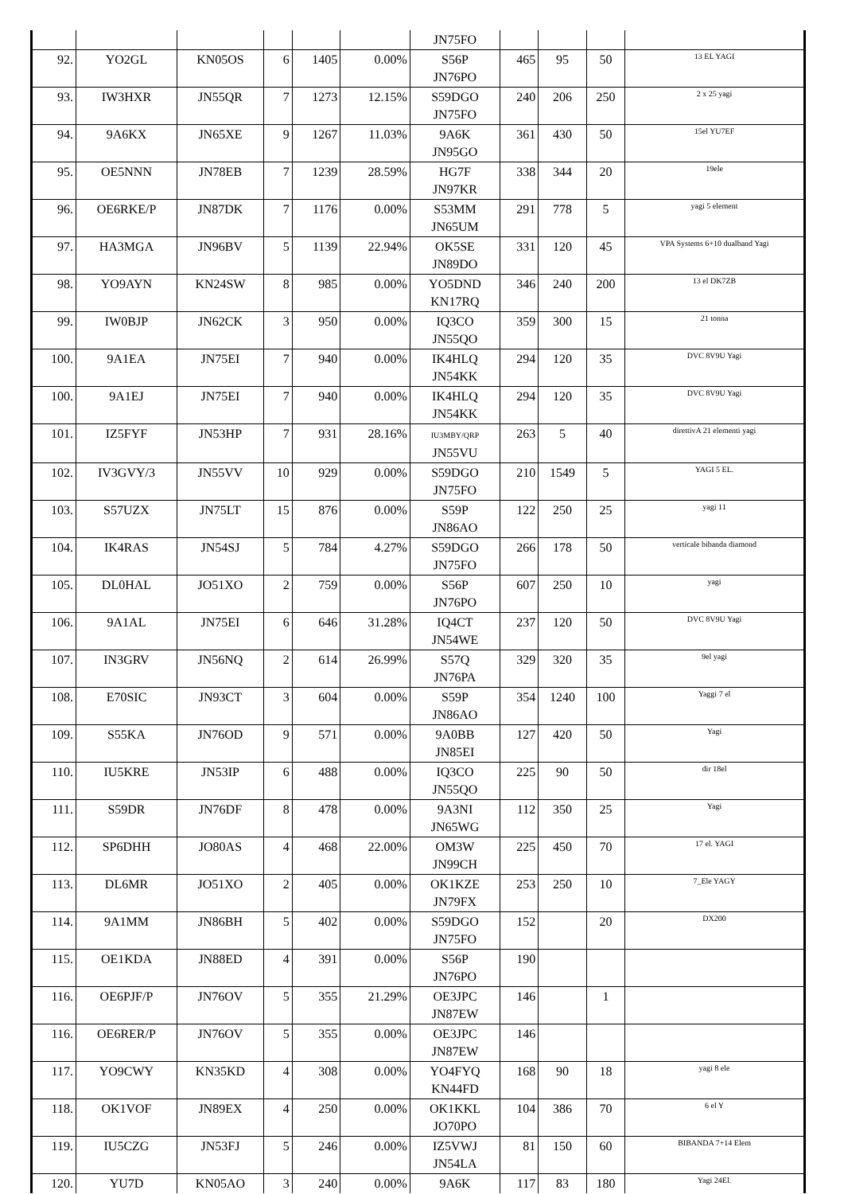| | | | | | | JN75FO | | | | |
| 92. | YO2GL | KN05OS | 6 | 1405 | 0.00% | S56P JN76PO | 465 | 95 | 50 | 13 EL YAGI |
| 93. | IW3HXR | JN55QR | 7 | 1273 | 12.15% | S59DGO JN75FO | 240 | 206 | 250 | 2 x 25 yagi |
| 94. | 9A6KX | JN65XE | 9 | 1267 | 11.03% | 9A6K JN95GO | 361 | 430 | 50 | 15el YU7EF |
| 95. | OE5NNN | JN78EB | 7 | 1239 | 28.59% | HG7F JN97KR | 338 | 344 | 20 | 19ele |
| 96. | OE6RKE/P | JN87DK | 7 | 1176 | 0.00% | S53MM JN65UM | 291 | 778 | 5 | yagi 5 element |
| 97. | HA3MGA | JN96BV | 5 | 1139 | 22.94% | OK5SE JN89DO | 331 | 120 | 45 | VPA Systems 6+10 dualband Yagi |
| 98. | YO9AYN | KN24SW | 8 | 985 | 0.00% | YO5DND KN17RQ | 346 | 240 | 200 | 13 el DK7ZB |
| 99. | IW0BJP | JN62CK | 3 | 950 | 0.00% | IQ3CO JN55QO | 359 | 300 | 15 | 21 tonna |
| 100. | 9A1EA | JN75EI | 7 | 940 | 0.00% | IK4HLQ JN54KK | 294 | 120 | 35 | DVC 8V9U Yagi |
| 100. | 9A1EJ | JN75EI | 7 | 940 | 0.00% | IK4HLQ JN54KK | 294 | 120 | 35 | DVC 8V9U Yagi |
| 101. | IZ5FYF | JN53HP | 7 | 931 | 28.16% | IU3MBY/QRP JN55VU | 263 | 5 | 40 | direttivA 21 elementi yagi |
| 102. | IV3GVY/3 | JN55VV | 10 | 929 | 0.00% | S59DGO JN75FO | 210 | 1549 | 5 | YAGI 5 EL. |
| 103. | S57UZX | JN75LT | 15 | 876 | 0.00% | S59P JN86AO | 122 | 250 | 25 | yagi 11 |
| 104. | IK4RAS | JN54SJ | 5 | 784 | 4.27% | S59DGO JN75FO | 266 | 178 | 50 | verticale bibanda diamond |
| 105. | DL0HAL | JO51XO | 2 | 759 | 0.00% | S56P JN76PO | 607 | 250 | 10 | yagi |
| 106. | 9A1AL | JN75EI | 6 | 646 | 31.28% | IQ4CT JN54WE | 237 | 120 | 50 | DVC 8V9U Yagi |
| 107. | IN3GRV | JN56NQ | 2 | 614 | 26.99% | S57Q JN76PA | 329 | 320 | 35 | 9el yagi |
| 108. | E70SIC | JN93CT | 3 | 604 | 0.00% | S59P JN86AO | 354 | 1240 | 100 | Yaggi 7 el |
| 109. | S55KA | JN76OD | 9 | 571 | 0.00% | 9A0BB JN85EI | 127 | 420 | 50 | Yagi |
| 110. | IU5KRE | JN53IP | 6 | 488 | 0.00% | IQ3CO JN55QO | 225 | 90 | 50 | dir 18el |
| 111. | S59DR | JN76DF | 8 | 478 | 0.00% | 9A3NI JN65WG | 112 | 350 | 25 | Yagi |
| 112. | SP6DHH | JO80AS | 4 | 468 | 22.00% | OM3W JN99CH | 225 | 450 | 70 | 17 el. YAGI |
| 113. | DL6MR | JO51XO | 2 | 405 | 0.00% | OK1KZE JN79FX | 253 | 250 | 10 | 7_Ele YAGY |
| 114. | 9A1MM | JN86BH | 5 | 402 | 0.00% | S59DGO JN75FO | 152 | | 20 | DX200 |
| 115. | OE1KDA | JN88ED | 4 | 391 | 0.00% | S56P JN76PO | 190 | | | |
| 116. | OE6PJF/P | JN76OV | 5 | 355 | 21.29% | OE3JPC JN87EW | 146 | | 1 | |
| 116. | OE6RER/P | JN76OV | 5 | 355 | 0.00% | OE3JPC JN87EW | 146 | | | |
| 117. | YO9CWY | KN35KD | 4 | 308 | 0.00% | YO4FYQ KN44FD | 168 | 90 | 18 | yagi 8 ele |
| 118. | OK1VOF | JN89EX | 4 | 250 | 0.00% | OK1KKL JO70PO | 104 | 386 | 70 | 6 el Y |
| 119. | IU5CZG | JN53FJ | 5 | 246 | 0.00% | IZ5VWJ JN54LA | 81 | 150 | 60 | BIBANDA 7+14 Elem |
| 120. | YU7D | KN05AO | 3 | 240 | 0.00% | 9A6K | 117 | 83 | 180 | Yagi 24El. |